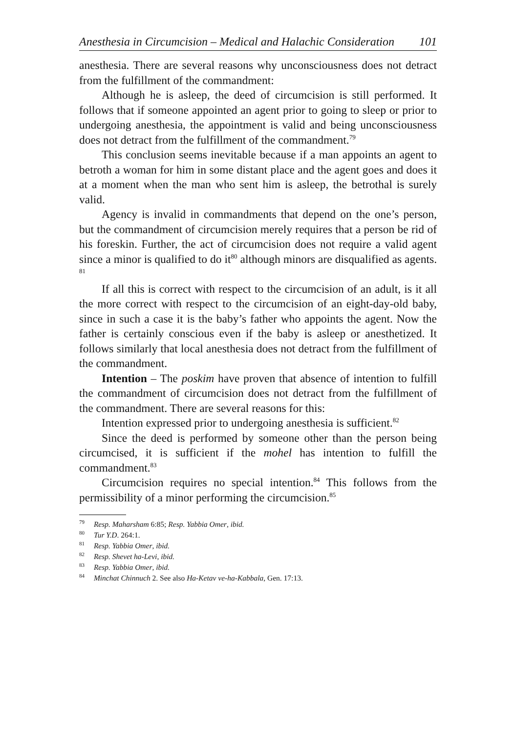Anesthesia in Circumcision – Medical and Halachic Consideration 101
anesthesia. There are several reasons why unconsciousness does not detract from the fulfillment of the commandment:
Although he is asleep, the deed of circumcision is still performed. It follows that if someone appointed an agent prior to going to sleep or prior to undergoing anesthesia, the appointment is valid and being unconsciousness does not detract from the fulfillment of the commandment.<sup>79</sup>
This conclusion seems inevitable because if a man appoints an agent to betroth a woman for him in some distant place and the agent goes and does it at a moment when the man who sent him is asleep, the betrothal is surely valid.
Agency is invalid in commandments that depend on the one’s person, but the commandment of circumcision merely requires that a person be rid of his foreskin. Further, the act of circumcision does not require a valid agent since a minor is qualified to do it<sup>80</sup> although minors are disqualified as agents. <sup>81</sup>
If all this is correct with respect to the circumcision of an adult, is it all the more correct with respect to the circumcision of an eight-day-old baby, since in such a case it is the baby’s father who appoints the agent. Now the father is certainly conscious even if the baby is asleep or anesthetized. It follows similarly that local anesthesia does not detract from the fulfillment of the commandment.
Intention – The poskim have proven that absence of intention to fulfill the commandment of circumcision does not detract from the fulfillment of the commandment. There are several reasons for this:
Intention expressed prior to undergoing anesthesia is sufficient.<sup>82</sup>
Since the deed is performed by someone other than the person being circumcised, it is sufficient if the mohel has intention to fulfill the commandment.<sup>83</sup>
Circumcision requires no special intention.<sup>84</sup> This follows from the permissibility of a minor performing the circumcision.<sup>85</sup>
<sup>79</sup> Resp. Maharsham 6:85; Resp. Yabbia Omer, ibid.
<sup>80</sup> Tur Y.D. 264:1.
<sup>81</sup> Resp. Yabbia Omer, ibid.
<sup>82</sup> Resp. Shevet ha-Levi, ibid.
<sup>83</sup> Resp. Yabbia Omer, ibid.
<sup>84</sup> Minchat Chinnuch 2. See also Ha-Ketav ve-ha-Kabbala, Gen. 17:13.